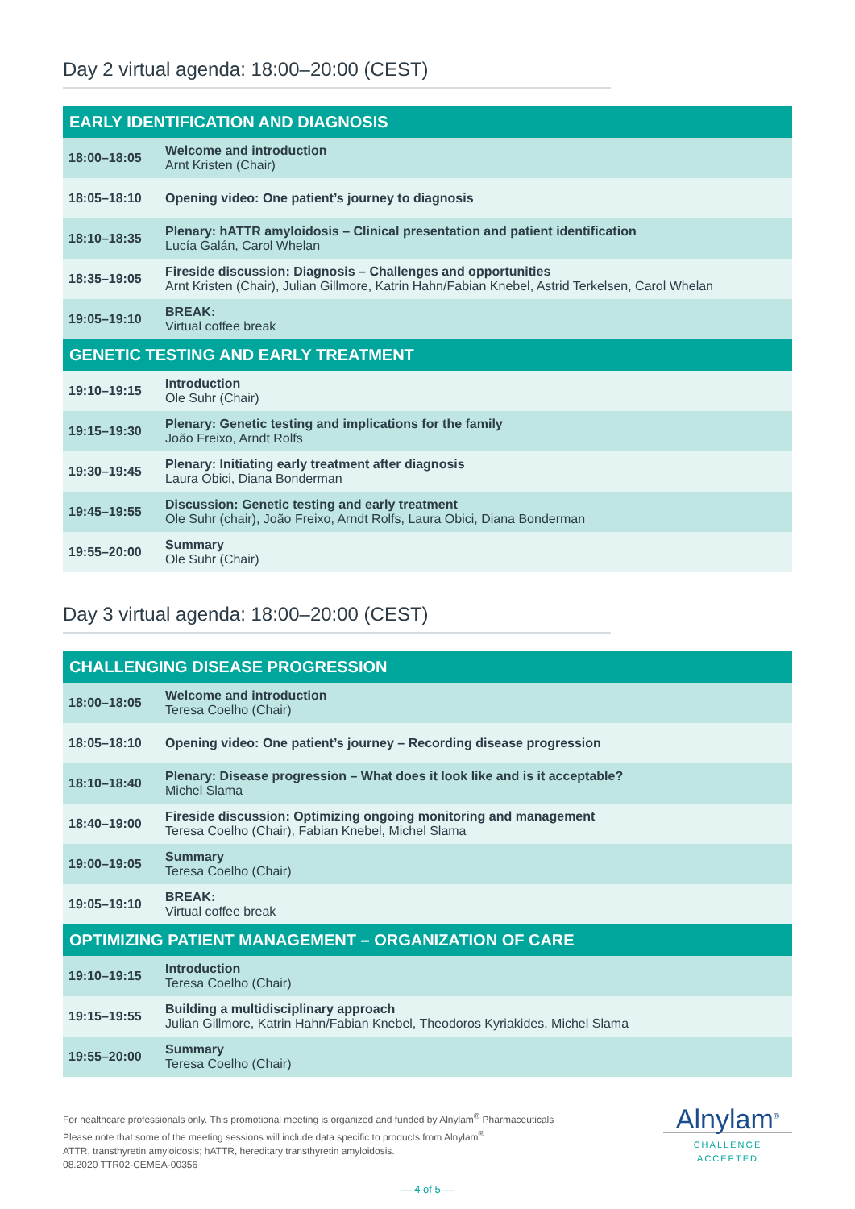Day 2 virtual agenda: 18:00–20:00 (CEST)
| EARLY IDENTIFICATION AND DIAGNOSIS | |
| --- | --- |
| 18:00–18:05 | Welcome and introduction Arnt Kristen (Chair) |
| 18:05–18:10 | Opening video: One patient’s journey to diagnosis |
| 18:10–18:35 | Plenary: hATTR amyloidosis – Clinical presentation and patient identification Lucía Galán, Carol Whelan |
| 18:35–19:05 | Fireside discussion: Diagnosis – Challenges and opportunities Arnt Kristen (Chair), Julian Gillmore, Katrin Hahn/Fabian Knebel, Astrid Terkelsen, Carol Whelan |
| 19:05–19:10 | BREAK: Virtual coffee break |
| GENETIC TESTING AND EARLY TREATMENT | |
| 19:10–19:15 | Introduction Ole Suhr (Chair) |
| 19:15–19:30 | Plenary: Genetic testing and implications for the family João Freixo, Arndt Rolfs |
| 19:30–19:45 | Plenary: Initiating early treatment after diagnosis Laura Obici, Diana Bonderman |
| 19:45–19:55 | Discussion: Genetic testing and early treatment Ole Suhr (chair), João Freixo, Arndt Rolfs, Laura Obici, Diana Bonderman |
| 19:55–20:00 | Summary Ole Suhr (Chair) |
Day 3 virtual agenda: 18:00–20:00 (CEST)
| CHALLENGING DISEASE PROGRESSION | |
| --- | --- |
| 18:00–18:05 | Welcome and introduction Teresa Coelho (Chair) |
| 18:05–18:10 | Opening video: One patient’s journey – Recording disease progression |
| 18:10–18:40 | Plenary: Disease progression – What does it look like and is it acceptable? Michel Slama |
| 18:40–19:00 | Fireside discussion: Optimizing ongoing monitoring and management Teresa Coelho (Chair), Fabian Knebel, Michel Slama |
| 19:00–19:05 | Summary Teresa Coelho (Chair) |
| 19:05–19:10 | BREAK: Virtual coffee break |
| OPTIMIZING PATIENT MANAGEMENT – ORGANIZATION OF CARE | |
| 19:10–19:15 | Introduction Teresa Coelho (Chair) |
| 19:15–19:55 | Building a multidisciplinary approach Julian Gillmore, Katrin Hahn/Fabian Knebel, Theodoros Kyriakides, Michel Slama |
| 19:55–20:00 | Summary Teresa Coelho (Chair) |
For healthcare professionals only. This promotional meeting is organized and funded by Alnylam<sup>®</sup> Pharmaceuticals
Please note that some of the meeting sessions will include data specific to products from Alnylam<sup>®</sup>
ATTR, transthyretin amyloidosis; hATTR, hereditary transthyretin amyloidosis.
08.2020 TTR02-CEMEA-00356
Alnylam<sup>®</sup>
CHALLENGE ACCEPTED
— 4 of 5 —